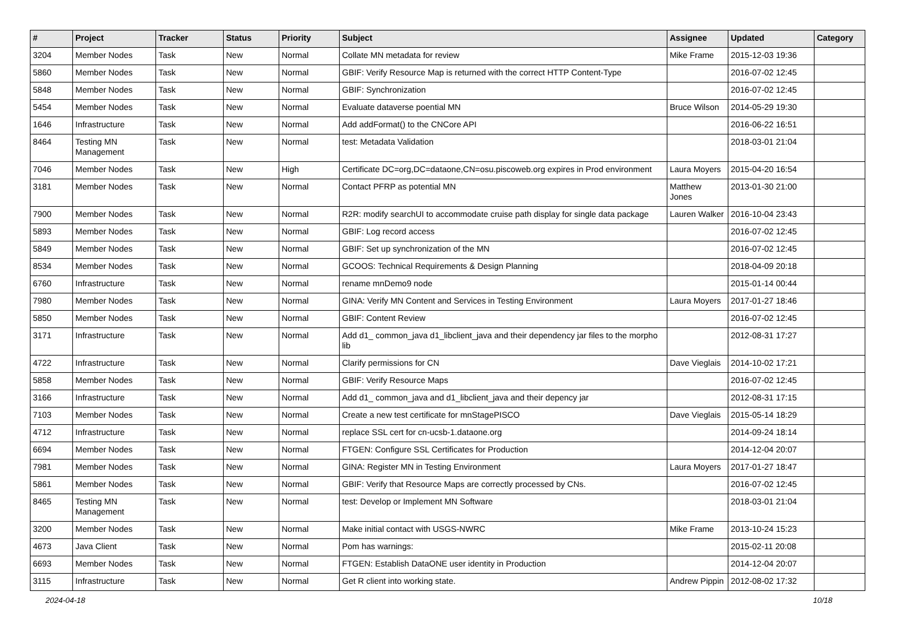| # | Project | Tracker | Status | Priority | Subject | Assignee | Updated | Category |
| --- | --- | --- | --- | --- | --- | --- | --- | --- |
| 3204 | Member Nodes | Task | New | Normal | Collate MN metadata for review | Mike Frame | 2015-12-03 19:36 | |
| 5860 | Member Nodes | Task | New | Normal | GBIF: Verify Resource Map is returned with the correct HTTP Content-Type | | 2016-07-02 12:45 | |
| 5848 | Member Nodes | Task | New | Normal | GBIF: Synchronization | | 2016-07-02 12:45 | |
| 5454 | Member Nodes | Task | New | Normal | Evaluate dataverse poential MN | Bruce Wilson | 2014-05-29 19:30 | |
| 1646 | Infrastructure | Task | New | Normal | Add addFormat() to the CNCore API | | 2016-06-22 16:51 | |
| 8464 | Testing MN Management | Task | New | Normal | test: Metadata Validation | | 2018-03-01 21:04 | |
| 7046 | Member Nodes | Task | New | High | Certificate DC=org,DC=dataone,CN=osu.piscoweb.org expires in Prod environment | Laura Moyers | 2015-04-20 16:54 | |
| 3181 | Member Nodes | Task | New | Normal | Contact PFRP as potential MN | Matthew Jones | 2013-01-30 21:00 | |
| 7900 | Member Nodes | Task | New | Normal | R2R: modify searchUI to accommodate cruise path display for single data package | Lauren Walker | 2016-10-04 23:43 | |
| 5893 | Member Nodes | Task | New | Normal | GBIF: Log record access | | 2016-07-02 12:45 | |
| 5849 | Member Nodes | Task | New | Normal | GBIF: Set up synchronization of the MN | | 2016-07-02 12:45 | |
| 8534 | Member Nodes | Task | New | Normal | GCOOS: Technical Requirements & Design Planning | | 2018-04-09 20:18 | |
| 6760 | Infrastructure | Task | New | Normal | rename mnDemo9 node | | 2015-01-14 00:44 | |
| 7980 | Member Nodes | Task | New | Normal | GINA: Verify MN Content and Services in Testing Environment | Laura Moyers | 2017-01-27 18:46 | |
| 5850 | Member Nodes | Task | New | Normal | GBIF: Content Review | | 2016-07-02 12:45 | |
| 3171 | Infrastructure | Task | New | Normal | Add d1_ common_java d1_libclient_java and their dependency jar files to the morpho lib | | 2012-08-31 17:27 | |
| 4722 | Infrastructure | Task | New | Normal | Clarify permissions for CN | Dave Vieglais | 2014-10-02 17:21 | |
| 5858 | Member Nodes | Task | New | Normal | GBIF: Verify Resource Maps | | 2016-07-02 12:45 | |
| 3166 | Infrastructure | Task | New | Normal | Add d1_ common_java and d1_libclient_java and their depency jar | | 2012-08-31 17:15 | |
| 7103 | Member Nodes | Task | New | Normal | Create a new test certificate for mnStagePISCO | Dave Vieglais | 2015-05-14 18:29 | |
| 4712 | Infrastructure | Task | New | Normal | replace SSL cert for cn-ucsb-1.dataone.org | | 2014-09-24 18:14 | |
| 6694 | Member Nodes | Task | New | Normal | FTGEN: Configure SSL Certificates for Production | | 2014-12-04 20:07 | |
| 7981 | Member Nodes | Task | New | Normal | GINA: Register MN in Testing Environment | Laura Moyers | 2017-01-27 18:47 | |
| 5861 | Member Nodes | Task | New | Normal | GBIF: Verify that Resource Maps are correctly processed by CNs. | | 2016-07-02 12:45 | |
| 8465 | Testing MN Management | Task | New | Normal | test: Develop or Implement MN Software | | 2018-03-01 21:04 | |
| 3200 | Member Nodes | Task | New | Normal | Make initial contact with USGS-NWRC | Mike Frame | 2013-10-24 15:23 | |
| 4673 | Java Client | Task | New | Normal | Pom has warnings: | | 2015-02-11 20:08 | |
| 6693 | Member Nodes | Task | New | Normal | FTGEN: Establish DataONE user identity in Production | | 2014-12-04 20:07 | |
| 3115 | Infrastructure | Task | New | Normal | Get R client into working state. | Andrew Pippin | 2012-08-02 17:32 | |
2024-04-18 10/18